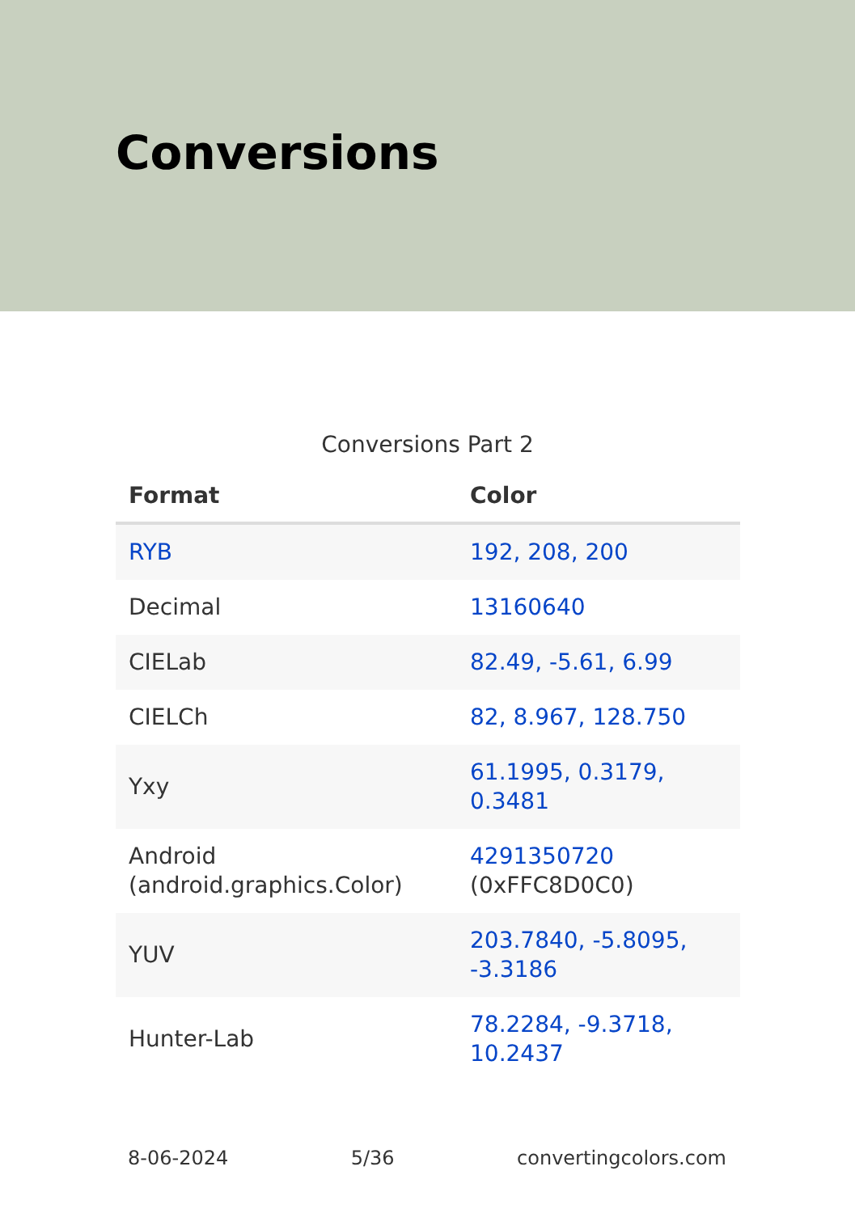Conversions
Conversions Part 2
| Format | Color |
| --- | --- |
| RYB | 192, 208, 200 |
| Decimal | 13160640 |
| CIELab | 82.49, -5.61, 6.99 |
| CIELCh | 82, 8.967, 128.750 |
| Yxy | 61.1995, 0.3179, 0.3481 |
| Android (android.graphics.Color) | 4291350720 (0xFFC8D0C0) |
| YUV | 203.7840, -5.8095, -3.3186 |
| Hunter-Lab | 78.2284, -9.3718, 10.2437 |
8-06-2024 5/36 convertingcolors.com